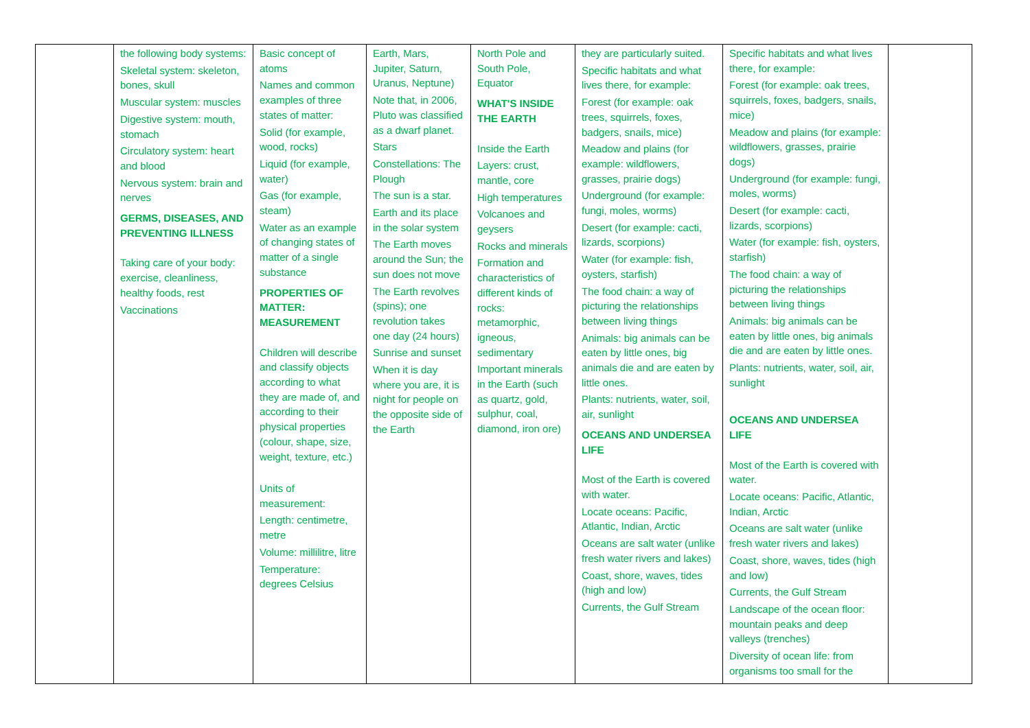| | the following body systems: Skeletal system: skeleton, bones, skull Muscular system: muscles Digestive system: mouth, stomach Circulatory system: heart and blood Nervous system: brain and nerves GERMS, DISEASES, AND PREVENTING ILLNESS Taking care of your body: exercise, cleanliness, healthy foods, rest Vaccinations | Basic concept of atoms Names and common examples of three states of matter: Solid (for example, wood, rocks) Liquid (for example, water) Gas (for example, steam) Water as an example of changing states of matter of a single substance PROPERTIES OF MATTER: MEASUREMENT Children will describe and classify objects according to what they are made of, and according to their physical properties (colour, shape, size, weight, texture, etc.) Units of measurement: Length: centimetre, metre Volume: millilitre, litre Temperature: degrees Celsius | Earth, Mars, Jupiter, Saturn, Uranus, Neptune) Note that, in 2006, Pluto was classified as a dwarf planet. Stars Constellations: The Plough The sun is a star. Earth and its place in the solar system The Earth moves around the Sun; the sun does not move The Earth revolves (spins); one revolution takes one day (24 hours) Sunrise and sunset When it is day where you are, it is night for people on the opposite side of the Earth | North Pole and South Pole, Equator WHAT'S INSIDE THE EARTH Inside the Earth Layers: crust, mantle, core High temperatures Volcanoes and geysers Rocks and minerals Formation and characteristics of different kinds of rocks: metamorphic, igneous, sedimentary Important minerals in the Earth (such as quartz, gold, sulphur, coal, diamond, iron ore) | they are particularly suited. Specific habitats and what lives there, for example: Forest (for example: oak trees, squirrels, foxes, badgers, snails, mice) Meadow and plains (for example: wildflowers, grasses, prairie dogs) Underground (for example: fungi, moles, worms) Desert (for example: cacti, lizards, scorpions) Water (for example: fish, oysters, starfish) The food chain: a way of picturing the relationships between living things Animals: big animals can be eaten by little ones, big animals die and are eaten by little ones. Plants: nutrients, water, soil, air, sunlight OCEANS AND UNDERSEA LIFE Most of the Earth is covered with water. Locate oceans: Pacific, Atlantic, Indian, Arctic Oceans are salt water (unlike fresh water rivers and lakes) Coast, shore, waves, tides (high and low) Currents, the Gulf Stream | Specific habitats and what lives there, for example: Forest (for example: oak trees, squirrels, foxes, badgers, snails, mice) Meadow and plains (for example: wildflowers, grasses, prairie dogs) Underground (for example: fungi, moles, worms) Desert (for example: cacti, lizards, scorpions) Water (for example: fish, oysters, starfish) The food chain: a way of picturing the relationships between living things Animals: big animals can be eaten by little ones, big animals die and are eaten by little ones. Plants: nutrients, water, soil, air, sunlight OCEANS AND UNDERSEA LIFE Most of the Earth is covered with water. Locate oceans: Pacific, Atlantic, Indian, Arctic Oceans are salt water (unlike fresh water rivers and lakes) Coast, shore, waves, tides (high and low) Currents, the Gulf Stream Landscape of the ocean floor: mountain peaks and deep valleys (trenches) Diversity of ocean life: from organisms too small for the | |